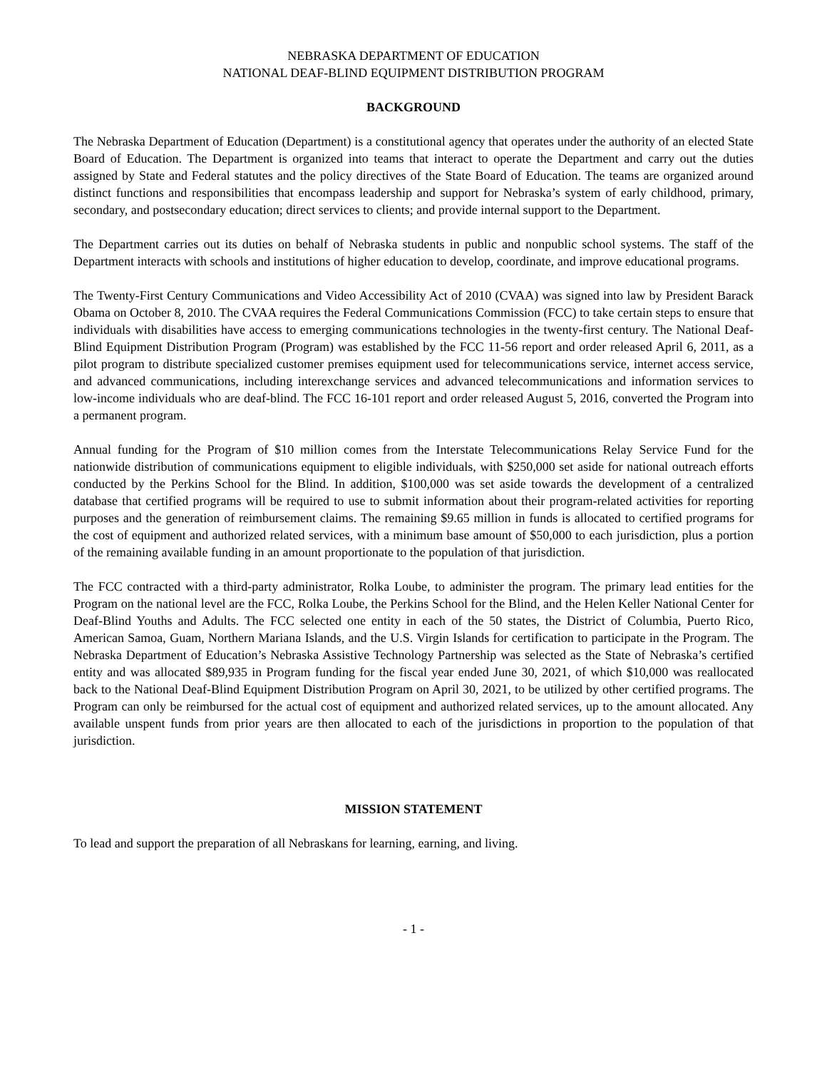NEBRASKA DEPARTMENT OF EDUCATION
NATIONAL DEAF-BLIND EQUIPMENT DISTRIBUTION PROGRAM
BACKGROUND
The Nebraska Department of Education (Department) is a constitutional agency that operates under the authority of an elected State Board of Education. The Department is organized into teams that interact to operate the Department and carry out the duties assigned by State and Federal statutes and the policy directives of the State Board of Education. The teams are organized around distinct functions and responsibilities that encompass leadership and support for Nebraska’s system of early childhood, primary, secondary, and postsecondary education; direct services to clients; and provide internal support to the Department.
The Department carries out its duties on behalf of Nebraska students in public and nonpublic school systems. The staff of the Department interacts with schools and institutions of higher education to develop, coordinate, and improve educational programs.
The Twenty-First Century Communications and Video Accessibility Act of 2010 (CVAA) was signed into law by President Barack Obama on October 8, 2010. The CVAA requires the Federal Communications Commission (FCC) to take certain steps to ensure that individuals with disabilities have access to emerging communications technologies in the twenty-first century. The National Deaf-Blind Equipment Distribution Program (Program) was established by the FCC 11-56 report and order released April 6, 2011, as a pilot program to distribute specialized customer premises equipment used for telecommunications service, internet access service, and advanced communications, including interexchange services and advanced telecommunications and information services to low-income individuals who are deaf-blind. The FCC 16-101 report and order released August 5, 2016, converted the Program into a permanent program.
Annual funding for the Program of $10 million comes from the Interstate Telecommunications Relay Service Fund for the nationwide distribution of communications equipment to eligible individuals, with $250,000 set aside for national outreach efforts conducted by the Perkins School for the Blind. In addition, $100,000 was set aside towards the development of a centralized database that certified programs will be required to use to submit information about their program-related activities for reporting purposes and the generation of reimbursement claims. The remaining $9.65 million in funds is allocated to certified programs for the cost of equipment and authorized related services, with a minimum base amount of $50,000 to each jurisdiction, plus a portion of the remaining available funding in an amount proportionate to the population of that jurisdiction.
The FCC contracted with a third-party administrator, Rolka Loube, to administer the program. The primary lead entities for the Program on the national level are the FCC, Rolka Loube, the Perkins School for the Blind, and the Helen Keller National Center for Deaf-Blind Youths and Adults. The FCC selected one entity in each of the 50 states, the District of Columbia, Puerto Rico, American Samoa, Guam, Northern Mariana Islands, and the U.S. Virgin Islands for certification to participate in the Program. The Nebraska Department of Education’s Nebraska Assistive Technology Partnership was selected as the State of Nebraska’s certified entity and was allocated $89,935 in Program funding for the fiscal year ended June 30, 2021, of which $10,000 was reallocated back to the National Deaf-Blind Equipment Distribution Program on April 30, 2021, to be utilized by other certified programs. The Program can only be reimbursed for the actual cost of equipment and authorized related services, up to the amount allocated. Any available unspent funds from prior years are then allocated to each of the jurisdictions in proportion to the population of that jurisdiction.
MISSION STATEMENT
To lead and support the preparation of all Nebraskans for learning, earning, and living.
- 1 -